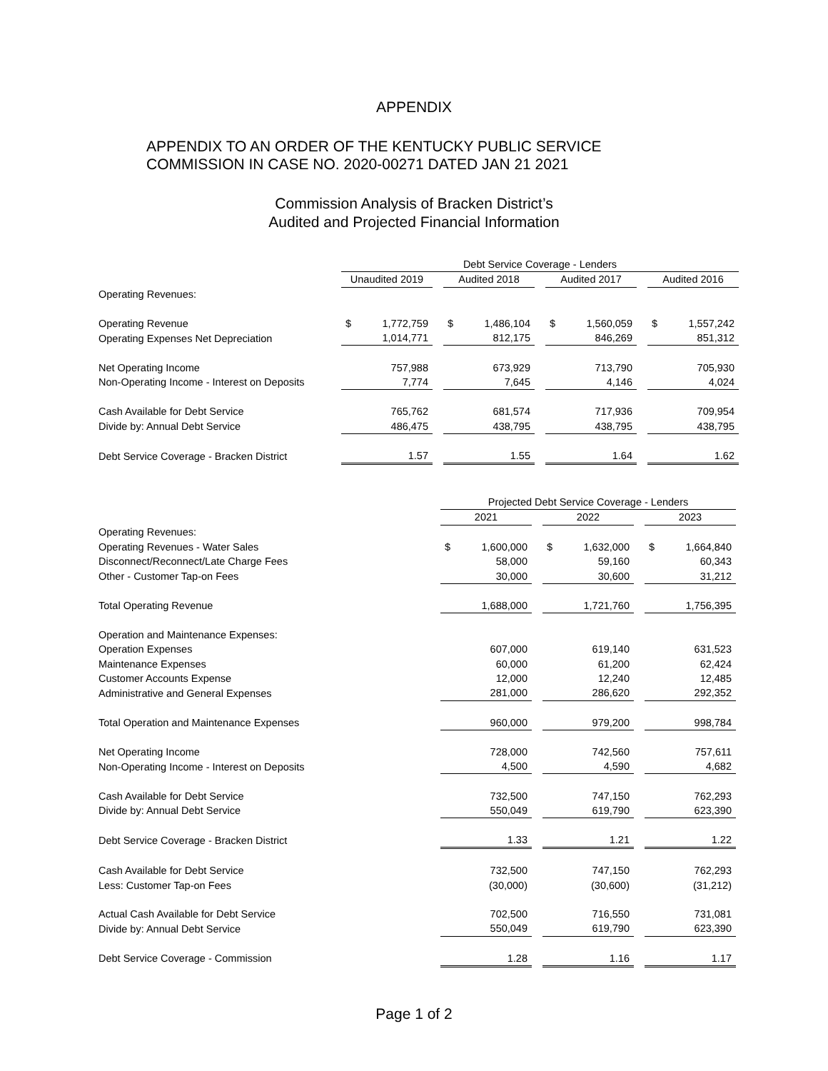APPENDIX
APPENDIX TO AN ORDER OF THE KENTUCKY PUBLIC SERVICE
COMMISSION IN CASE NO. 2020-00271 DATED JAN 21 2021
Commission Analysis of Bracken District’s
Audited and Projected Financial Information
| | Debt Service Coverage - Lenders | | | | | | | | | | |
| | Unaudited 2019 | | | Audited 2018 | | | Audited 2017 | | | Audited 2016 | |
| Operating Revenues: | | | | | | | | | | | |
| Operating Revenue | $ | 1,772,759 | | $ | 1,486,104 | | $ | 1,560,059 | | $ | 1,557,242 |
| Operating Expenses Net Depreciation | | 1,014,771 | | | 812,175 | | | 846,269 | | | 851,312 |
| Net Operating Income | | 757,988 | | | 673,929 | | | 713,790 | | | 705,930 |
| Non-Operating Income - Interest on Deposits | | 7,774 | | | 7,645 | | | 4,146 | | | 4,024 |
| Cash Available for Debt Service | | 765,762 | | | 681,574 | | | 717,936 | | | 709,954 |
| Divide by: Annual Debt Service | | 486,475 | | | 438,795 | | | 438,795 | | | 438,795 |
| Debt Service Coverage - Bracken District | | 1.57 | | | 1.55 | | | 1.64 | | | 1.62 |
| | | Projected Debt Service Coverage - Lenders | | | | | | | |
| | | 2021 | | | 2022 | | | 2023 | |
| Operating Revenues: | | | | | | | | | |
| Operating Revenues - Water Sales | | $ | 1,600,000 | | $ | 1,632,000 | | $ | 1,664,840 |
| Disconnect/Reconnect/Late Charge Fees | | | 58,000 | | | 59,160 | | | 60,343 |
| Other - Customer Tap-on Fees | | | 30,000 | | | 30,600 | | | 31,212 |
| Total Operating Revenue | | | 1,688,000 | | | 1,721,760 | | | 1,756,395 |
| Operation and Maintenance Expenses: | | | | | | | | | |
| Operation Expenses | | | 607,000 | | | 619,140 | | | 631,523 |
| Maintenance Expenses | | | 60,000 | | | 61,200 | | | 62,424 |
| Customer Accounts Expense | | | 12,000 | | | 12,240 | | | 12,485 |
| Administrative and General Expenses | | | 281,000 | | | 286,620 | | | 292,352 |
| Total Operation and Maintenance Expenses | | | 960,000 | | | 979,200 | | | 998,784 |
| Net Operating Income | | | 728,000 | | | 742,560 | | | 757,611 |
| Non-Operating Income - Interest on Deposits | | | 4,500 | | | 4,590 | | | 4,682 |
| Cash Available for Debt Service | | | 732,500 | | | 747,150 | | | 762,293 |
| Divide by: Annual Debt Service | | | 550,049 | | | 619,790 | | | 623,390 |
| Debt Service Coverage - Bracken District | | | 1.33 | | | 1.21 | | | 1.22 |
| Cash Available for Debt Service | | | 732,500 | | | 747,150 | | | 762,293 |
| Less: Customer Tap-on Fees | | | (30,000) | | | (30,600) | | | (31,212) |
| Actual Cash Available for Debt Service | | | 702,500 | | | 716,550 | | | 731,081 |
| Divide by: Annual Debt Service | | | 550,049 | | | 619,790 | | | 623,390 |
| Debt Service Coverage - Commission | | | 1.28 | | | 1.16 | | | 1.17 |
Page 1 of 2